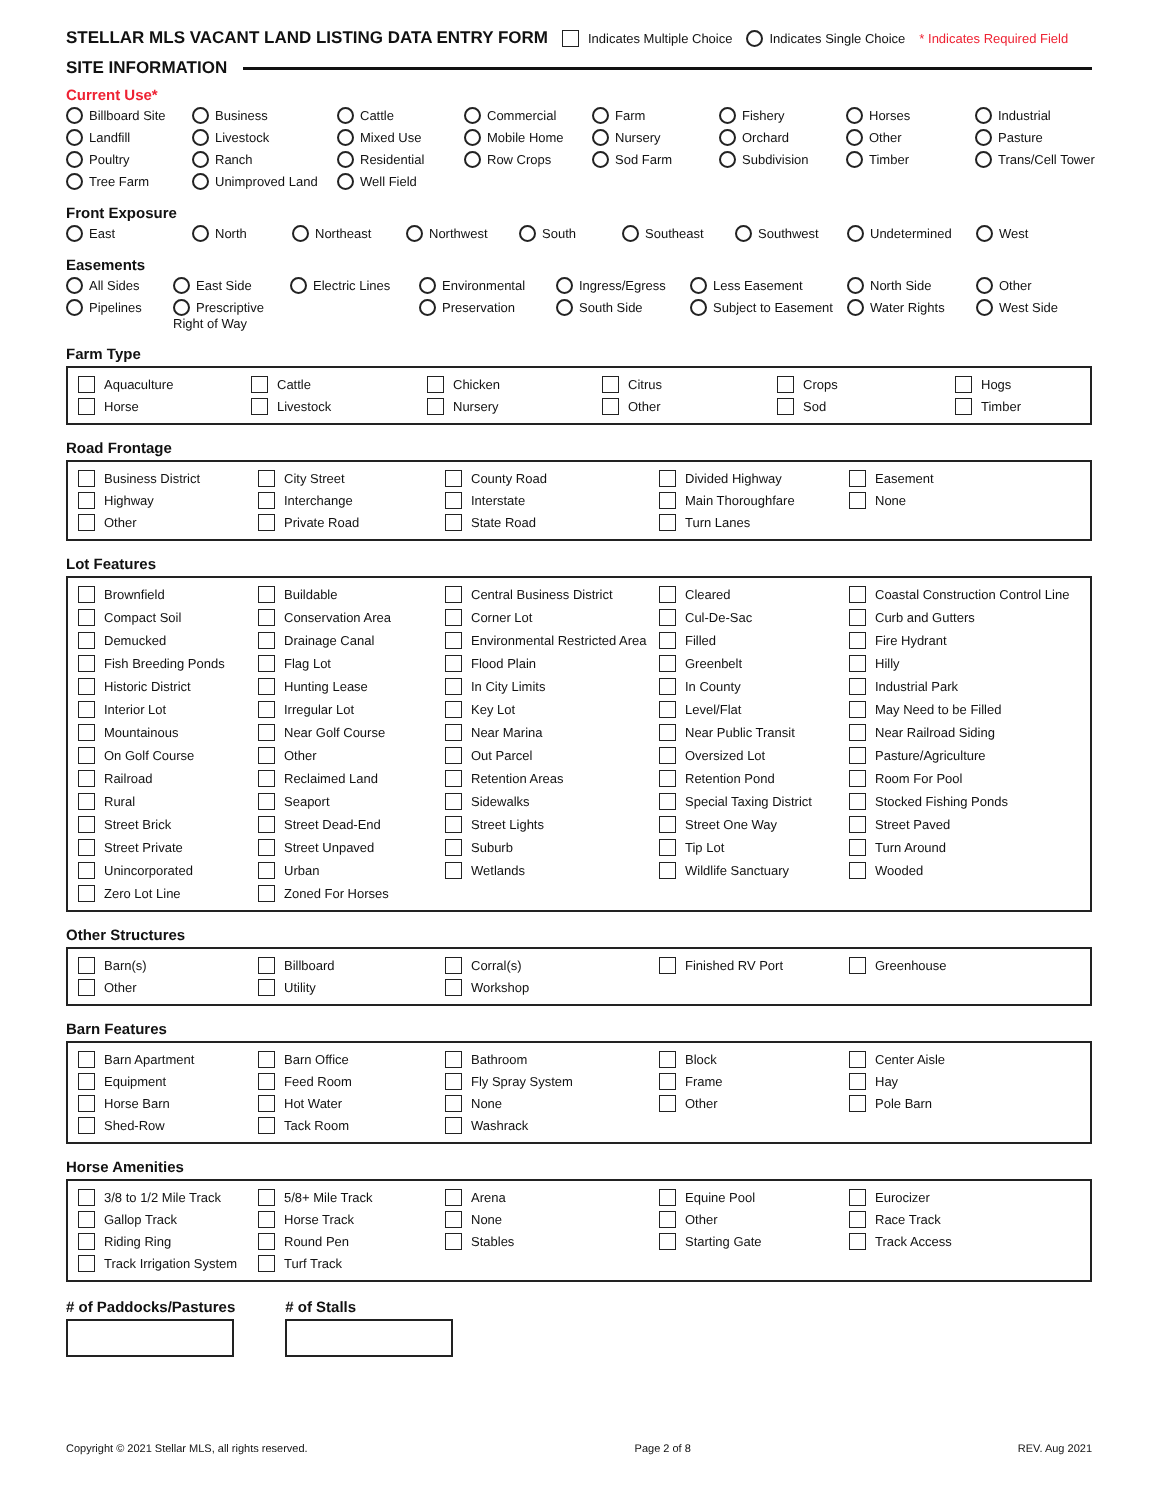STELLAR MLS VACANT LAND LISTING DATA ENTRY FORM Indicates Multiple Choice Indicates Single Choice * Indicates Required Field
SITE INFORMATION
Current Use*
Billboard Site Business Cattle Commercial Farm Fishery Horses Industrial Landfill Livestock Mixed Use Mobile Home Nursery Orchard Other Pasture Poultry Ranch Residential Row Crops Sod Farm Subdivision Timber Trans/Cell Tower Tree Farm Unimproved Land Well Field
Front Exposure
East North Northeast Northwest South Southeast Southwest Undetermined West
Easements
All Sides East Side Electric Lines Environmental Ingress/Egress Less Easement North Side Other Pipelines Prescriptive Right of Way Preservation South Side Subject to Easement Water Rights West Side
Farm Type
Aquaculture Cattle Chicken Citrus Crops Hogs Horse Livestock Nursery Other Sod Timber
Road Frontage
Business District City Street County Road Divided Highway Easement Highway Interchange Interstate Main Thoroughfare None Other Private Road State Road Turn Lanes
Lot Features
Brownfield Buildable Central Business District Cleared Coastal Construction Control Line Compact Soil Conservation Area Corner Lot Cul-De-Sac Curb and Gutters Demucked Drainage Canal Environmental Restricted Area Filled Fire Hydrant Fish Breeding Ponds Flag Lot Flood Plain Greenbelt Hilly Historic District Hunting Lease In City Limits In County Industrial Park Interior Lot Irregular Lot Key Lot Level/Flat May Need to be Filled Mountainous Near Golf Course Near Marina Near Public Transit Near Railroad Siding On Golf Course Other Out Parcel Oversized Lot Pasture/Agriculture Railroad Reclaimed Land Retention Areas Retention Pond Room For Pool Rural Seaport Sidewalks Special Taxing District Stocked Fishing Ponds Street Brick Street Dead-End Street Lights Street One Way Street Paved Street Private Street Unpaved Suburb Tip Lot Turn Around Unincorporated Urban Wetlands Wildlife Sanctuary Wooded Zero Lot Line Zoned For Horses
Other Structures
Barn(s) Billboard Corral(s) Finished RV Port Greenhouse Other Utility Workshop
Barn Features
Barn Apartment Barn Office Bathroom Block Center Aisle Equipment Feed Room Fly Spray System Frame Hay Horse Barn Hot Water None Other Pole Barn Shed-Row Tack Room Washrack
Horse Amenities
3/8 to 1/2 Mile Track 5/8+ Mile Track Arena Equine Pool Eurocizer Gallop Track Horse Track None Other Race Track Riding Ring Round Pen Stables Starting Gate Track Access Track Irrigation System Turf Track
# of Paddocks/Pastures # of Stalls
Copyright © 2021 Stellar MLS, all rights reserved. Page 2 of 8 REV. Aug 2021